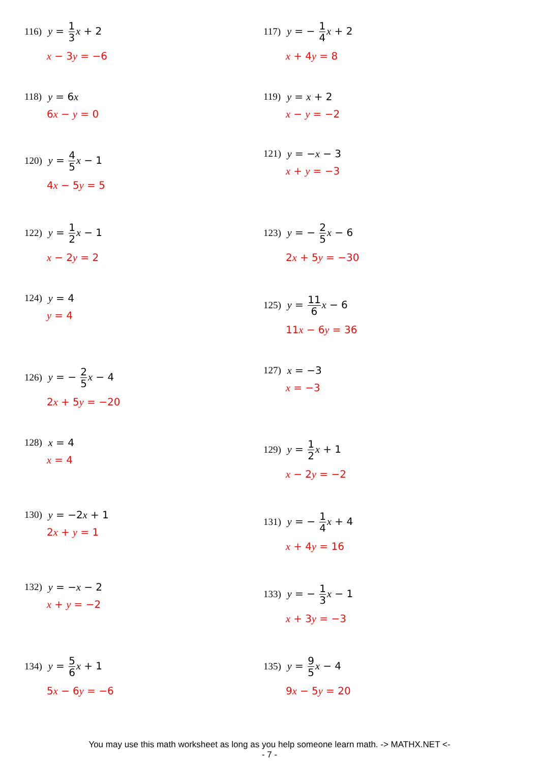116) y = 1 3 x + 2
x − 3y = −6
117) y = − 1 4 x + 2
x + 4y = 8
118) y = 6x
6x − y = 0
119) y = x + 2
x − y = −2
120) y = 4 5 x − 1
4x − 5y = 5
121) y = −x − 3
x + y = −3
122) y = 1 2 x − 1
x − 2y = 2
123) y = − 2 5 x − 6
2x + 5y = −30
124) y = 4
y = 4
125) y = 11 6 x − 6
11x − 6y = 36
126) y = − 2 5 x − 4
2x + 5y = −20
127) x = −3
x = −3
128) x = 4
x = 4
129) y = 1 2 x + 1
x − 2y = −2
130) y = −2x + 1
2x + y = 1
131) y = − 1 4 x + 4
x + 4y = 16
132) y = −x − 2
x + y = −2
133) y = − 1 3 x − 1
x + 3y = −3
134) y = 5 6 x + 1
5x − 6y = −6
135) y = 9 5 x − 4
9x − 5y = 20
You may use this math worksheet as long as you help someone learn math. -> MATHX.NET <-
- 7 -